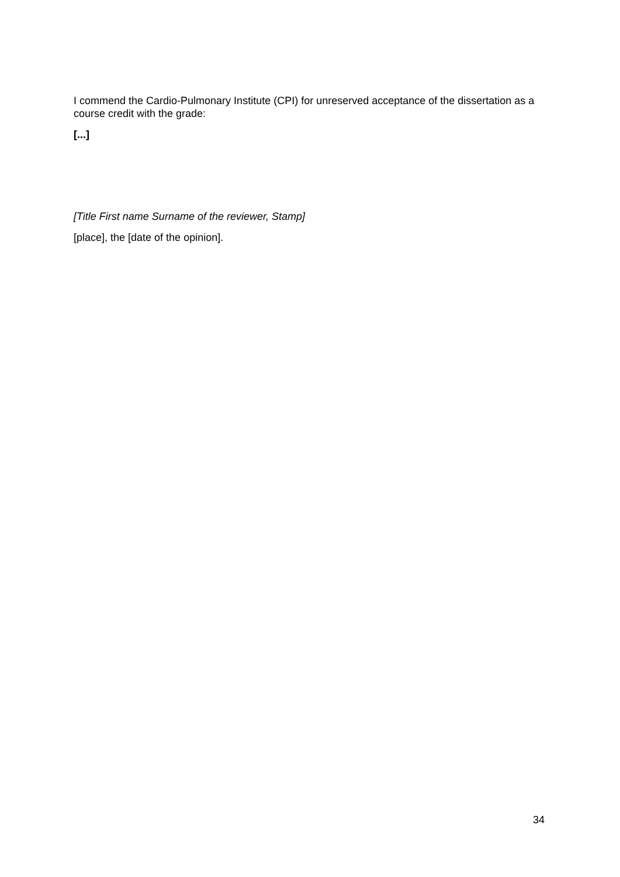I commend the Cardio-Pulmonary Institute (CPI) for unreserved acceptance of the dissertation as a course credit with the grade:
[...]
[Title First name Surname of the reviewer, Stamp]
[place], the [date of the opinion].
34